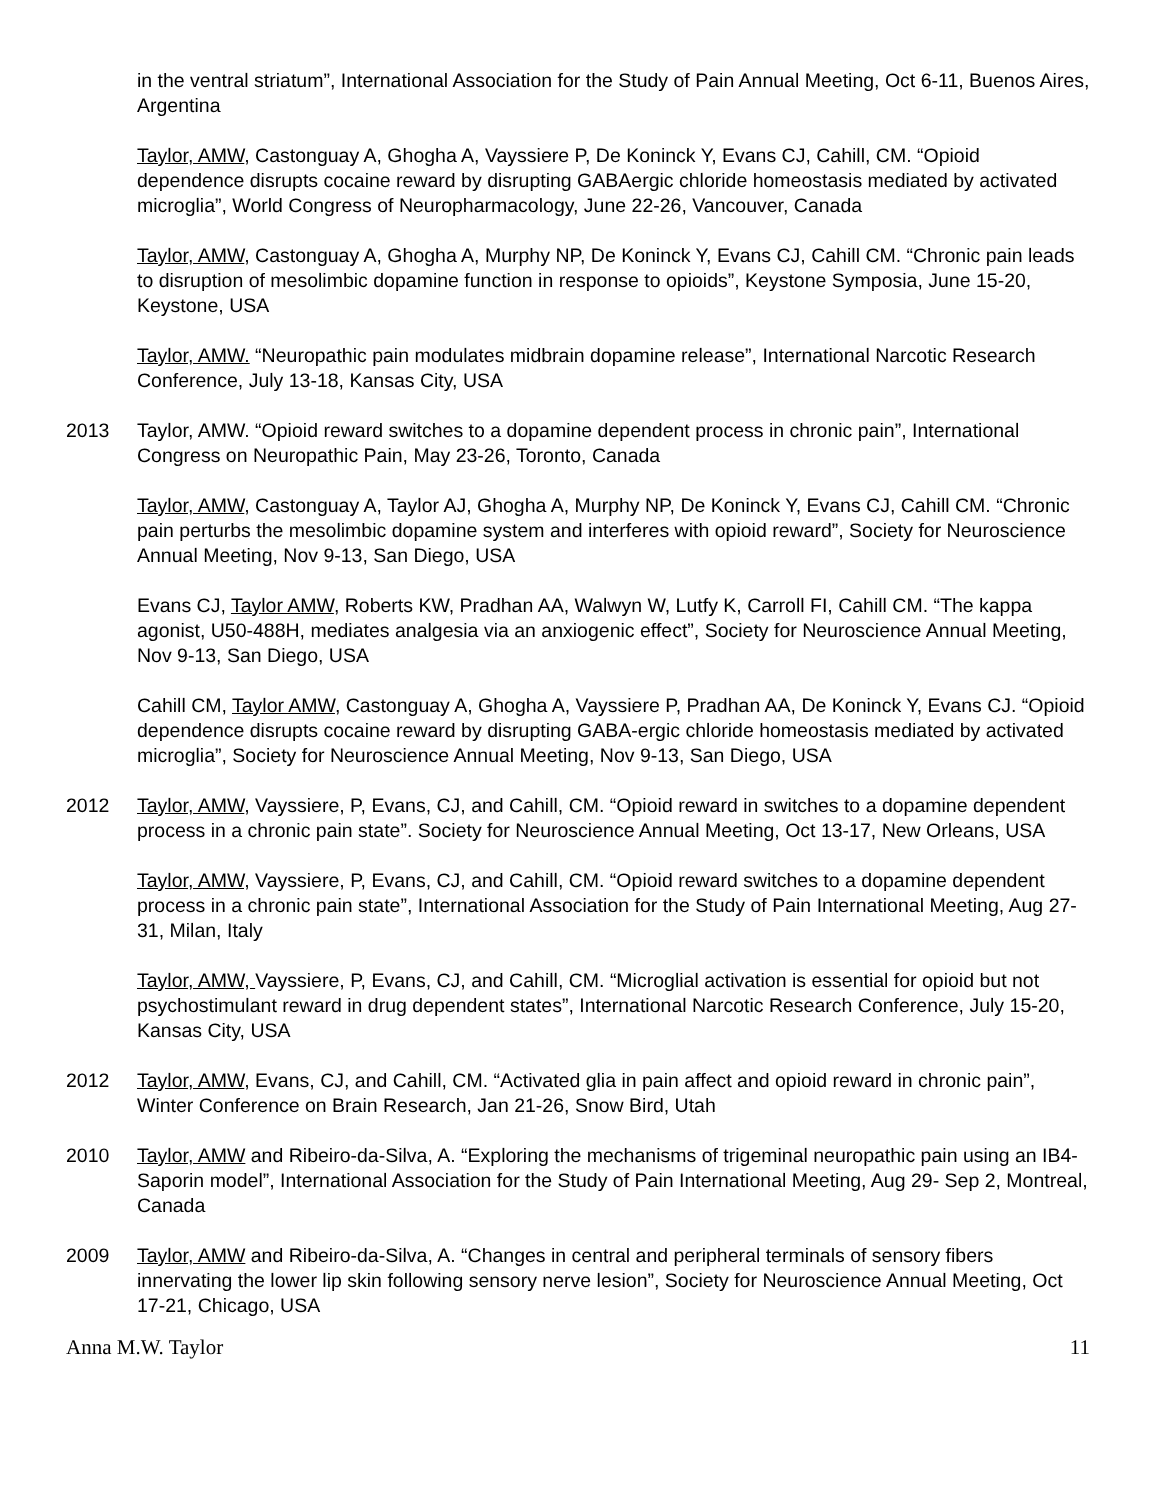in the ventral striatum”, International Association for the Study of Pain Annual Meeting, Oct 6-11, Buenos Aires, Argentina
Taylor, AMW, Castonguay A, Ghogha A, Vayssiere P, De Koninck Y, Evans CJ, Cahill, CM. “Opioid dependence disrupts cocaine reward by disrupting GABAergic chloride homeostasis mediated by activated microglia”, World Congress of Neuropharmacology, June 22-26, Vancouver, Canada
Taylor, AMW, Castonguay A, Ghogha A, Murphy NP, De Koninck Y, Evans CJ, Cahill CM. “Chronic pain leads to disruption of mesolimbic dopamine function in response to opioids”, Keystone Symposia, June 15-20, Keystone, USA
Taylor, AMW. “Neuropathic pain modulates midbrain dopamine release”, International Narcotic Research Conference, July 13-18, Kansas City, USA
2013 Taylor, AMW. “Opioid reward switches to a dopamine dependent process in chronic pain”, International Congress on Neuropathic Pain, May 23-26, Toronto, Canada
Taylor, AMW, Castonguay A, Taylor AJ, Ghogha A, Murphy NP, De Koninck Y, Evans CJ, Cahill CM. “Chronic pain perturbs the mesolimbic dopamine system and interferes with opioid reward”, Society for Neuroscience Annual Meeting, Nov 9-13, San Diego, USA
Evans CJ, Taylor AMW, Roberts KW, Pradhan AA, Walwyn W, Lutfy K, Carroll FI, Cahill CM. “The kappa agonist, U50-488H, mediates analgesia via an anxiogenic effect”, Society for Neuroscience Annual Meeting, Nov 9-13, San Diego, USA
Cahill CM, Taylor AMW, Castonguay A, Ghogha A, Vayssiere P, Pradhan AA, De Koninck Y, Evans CJ. “Opioid dependence disrupts cocaine reward by disrupting GABA-ergic chloride homeostasis mediated by activated microglia”, Society for Neuroscience Annual Meeting, Nov 9-13, San Diego, USA
2012 Taylor, AMW, Vayssiere, P, Evans, CJ, and Cahill, CM. “Opioid reward in switches to a dopamine dependent process in a chronic pain state”. Society for Neuroscience Annual Meeting, Oct 13-17, New Orleans, USA
Taylor, AMW, Vayssiere, P, Evans, CJ, and Cahill, CM. “Opioid reward switches to a dopamine dependent process in a chronic pain state”, International Association for the Study of Pain International Meeting, Aug 27-31, Milan, Italy
Taylor, AMW, Vayssiere, P, Evans, CJ, and Cahill, CM. “Microglial activation is essential for opioid but not psychostimulant reward in drug dependent states”, International Narcotic Research Conference, July 15-20, Kansas City, USA
2012 Taylor, AMW, Evans, CJ, and Cahill, CM. “Activated glia in pain affect and opioid reward in chronic pain”, Winter Conference on Brain Research, Jan 21-26, Snow Bird, Utah
2010 Taylor, AMW and Ribeiro-da-Silva, A. “Exploring the mechanisms of trigeminal neuropathic pain using an IB4-Saporin model”, International Association for the Study of Pain International Meeting, Aug 29- Sep 2, Montreal, Canada
2009 Taylor, AMW and Ribeiro-da-Silva, A. “Changes in central and peripheral terminals of sensory fibers innervating the lower lip skin following sensory nerve lesion”, Society for Neuroscience Annual Meeting, Oct 17-21, Chicago, USA
Anna M.W. Taylor 11